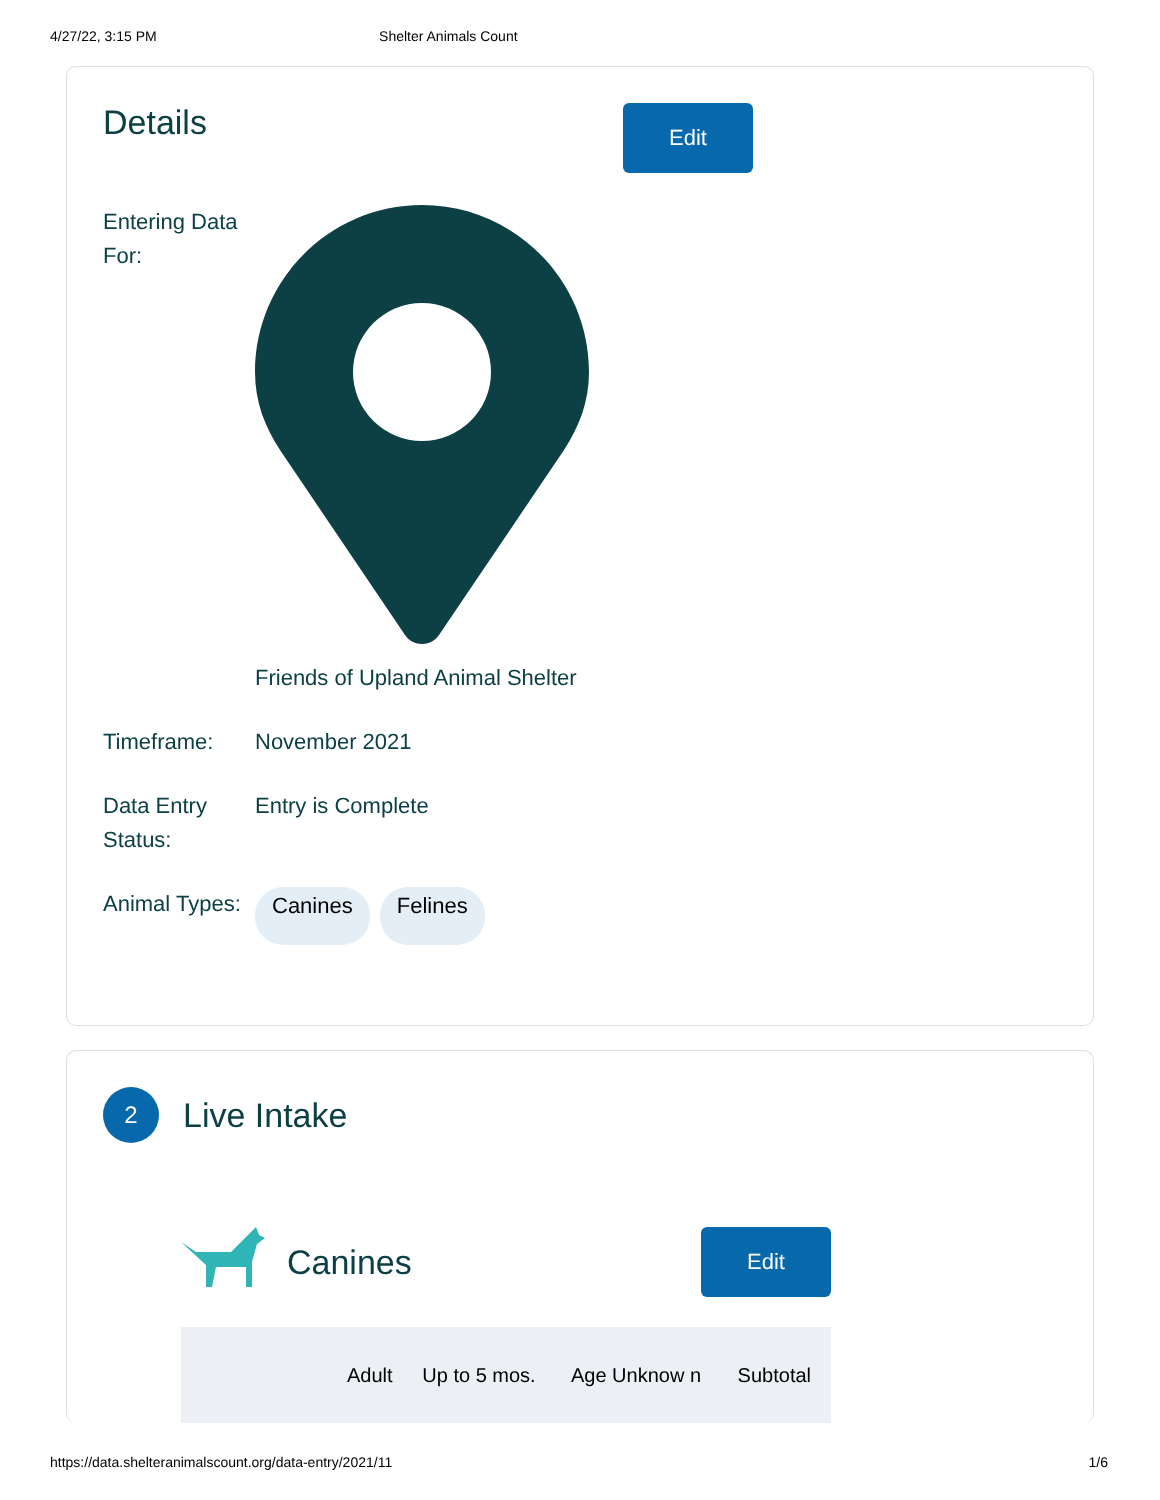4/27/22, 3:15 PM Shelter Animals Count
Details
Edit
Entering Data For:
Friends of Upland Animal Shelter
Timeframe: November 2021
Data Entry Status:
Entry is Complete
Animal Types:
Canines Felines
2
Live Intake
Canines
Edit
| | Adult | Up to 5 mos. | Age Unknow n | Subtotal |
| --- | --- | --- | --- | --- |
https://data.shelteranimalscount.org/data-entry/2021/11 1/6